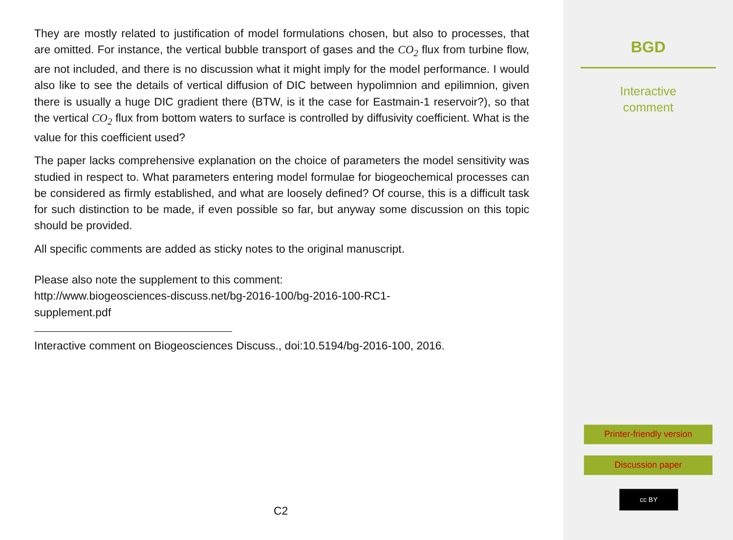They are mostly related to justification of model formulations chosen, but also to processes, that are omitted. For instance, the vertical bubble transport of gases and the CO<sub>2</sub> flux from turbine flow, are not included, and there is no discussion what it might imply for the model performance. I would also like to see the details of vertical diffusion of DIC between hypolimnion and epilimnion, given there is usually a huge DIC gradient there (BTW, is it the case for Eastmain-1 reservoir?), so that the vertical CO<sub>2</sub> flux from bottom waters to surface is controlled by diffusivity coefficient. What is the value for this coefficient used?
The paper lacks comprehensive explanation on the choice of parameters the model sensitivity was studied in respect to. What parameters entering model formulae for biogeochemical processes can be considered as firmly established, and what are loosely defined? Of course, this is a difficult task for such distinction to be made, if even possible so far, but anyway some discussion on this topic should be provided.
All specific comments are added as sticky notes to the original manuscript.
Please also note the supplement to this comment:
http://www.biogeosciences-discuss.net/bg-2016-100/bg-2016-100-RC1-
supplement.pdf
Interactive comment on Biogeosciences Discuss., doi:10.5194/bg-2016-100, 2016.
C2
BGD
Interactive
comment
Printer-friendly version
Discussion paper
cc BY